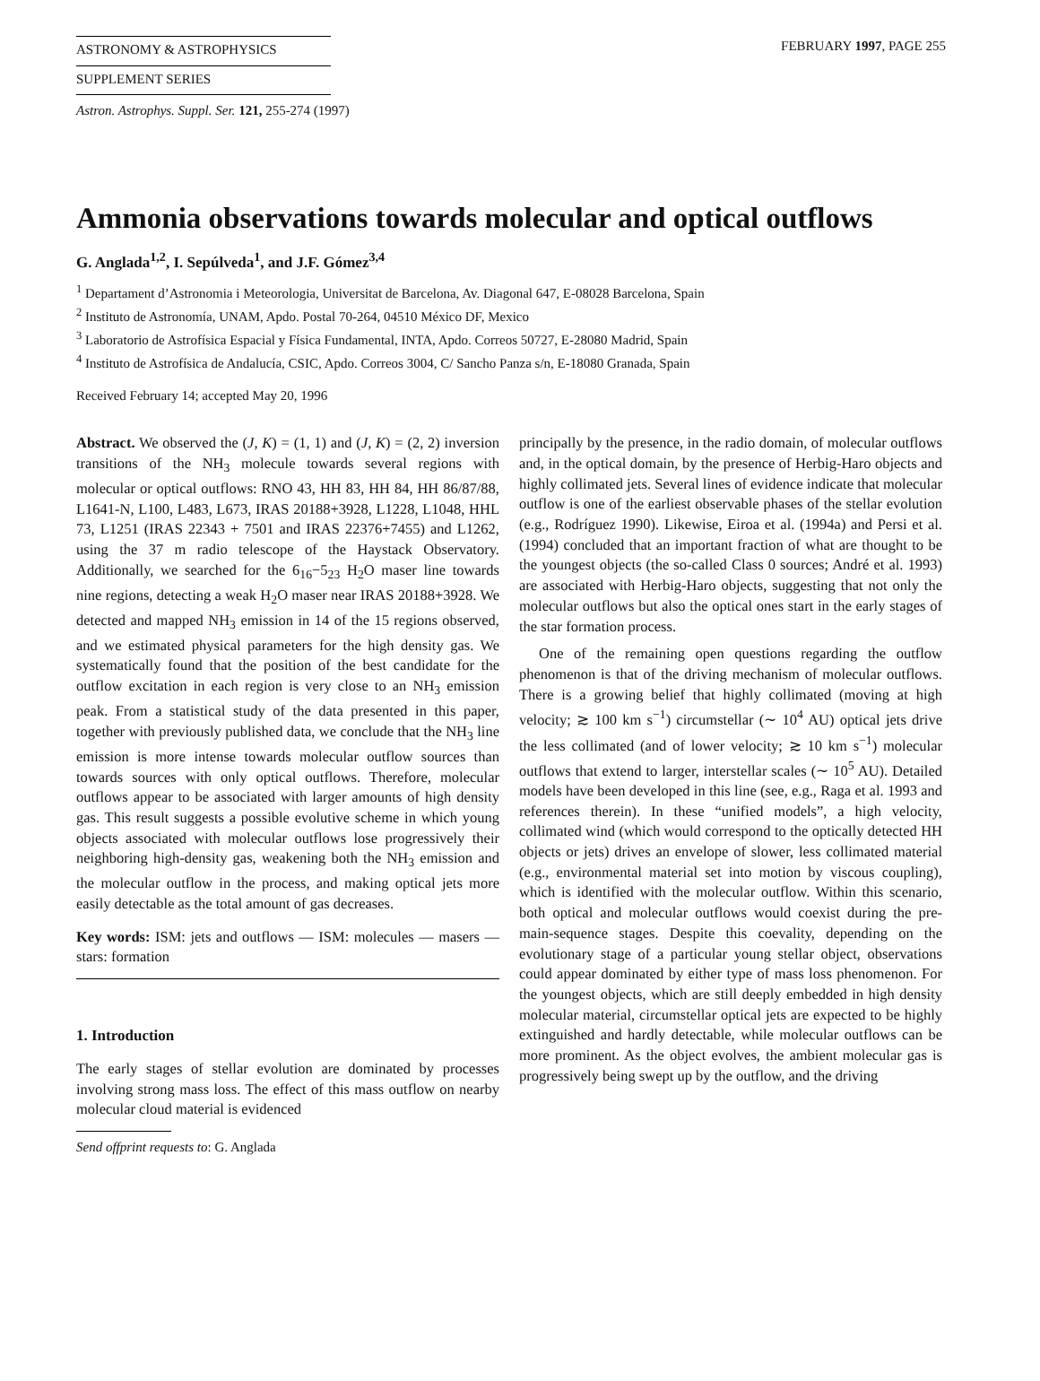ASTRONOMY & ASTROPHYSICS
SUPPLEMENT SERIES
FEBRUARY 1997, PAGE 255
Astron. Astrophys. Suppl. Ser. 121, 255-274 (1997)
Ammonia observations towards molecular and optical outflows
G. Anglada<sup>1,2</sup>, I. Sepúlveda<sup>1</sup>, and J.F. Gómez<sup>3,4</sup>
<sup>1</sup> Departament d’Astronomia i Meteorologia, Universitat de Barcelona, Av. Diagonal 647, E-08028 Barcelona, Spain
<sup>2</sup> Instituto de Astronomía, UNAM, Apdo. Postal 70-264, 04510 México DF, Mexico
<sup>3</sup> Laboratorio de Astrofísica Espacial y Física Fundamental, INTA, Apdo. Correos 50727, E-28080 Madrid, Spain
<sup>4</sup> Instituto de Astrofísica de Andalucía, CSIC, Apdo. Correos 3004, C/ Sancho Panza s/n, E-18080 Granada, Spain
Received February 14; accepted May 20, 1996
Abstract. We observed the (J, K) = (1, 1) and (J, K) = (2, 2) inversion transitions of the NH<sub>3</sub> molecule towards several regions with molecular or optical outflows: RNO 43, HH 83, HH 84, HH 86/87/88, L1641-N, L100, L483, L673, IRAS 20188+3928, L1228, L1048, HHL 73, L1251 (IRAS 22343 + 7501 and IRAS 22376+7455) and L1262, using the 37 m radio telescope of the Haystack Observatory. Additionally, we searched for the 6<sub>16</sub>−5<sub>23</sub> H<sub>2</sub>O maser line towards nine regions, detecting a weak H<sub>2</sub>O maser near IRAS 20188+3928. We detected and mapped NH<sub>3</sub> emission in 14 of the 15 regions observed, and we estimated physical parameters for the high density gas. We systematically found that the position of the best candidate for the outflow excitation in each region is very close to an NH<sub>3</sub> emission peak. From a statistical study of the data presented in this paper, together with previously published data, we conclude that the NH<sub>3</sub> line emission is more intense towards molecular outflow sources than towards sources with only optical outflows. Therefore, molecular outflows appear to be associated with larger amounts of high density gas. This result suggests a possible evolutive scheme in which young objects associated with molecular outflows lose progressively their neighboring high-density gas, weakening both the NH<sub>3</sub> emission and the molecular outflow in the process, and making optical jets more easily detectable as the total amount of gas decreases.
Key words: ISM: jets and outflows — ISM: molecules — masers — stars: formation
1. Introduction
The early stages of stellar evolution are dominated by processes involving strong mass loss. The effect of this mass outflow on nearby molecular cloud material is evidenced
Send offprint requests to: G. Anglada
principally by the presence, in the radio domain, of molecular outflows and, in the optical domain, by the presence of Herbig-Haro objects and highly collimated jets. Several lines of evidence indicate that molecular outflow is one of the earliest observable phases of the stellar evolution (e.g., Rodríguez 1990). Likewise, Eiroa et al. (1994a) and Persi et al. (1994) concluded that an important fraction of what are thought to be the youngest objects (the so-called Class 0 sources; André et al. 1993) are associated with Herbig-Haro objects, suggesting that not only the molecular outflows but also the optical ones start in the early stages of the star formation process.
One of the remaining open questions regarding the outflow phenomenon is that of the driving mechanism of molecular outflows. There is a growing belief that highly collimated (moving at high velocity; ≳ 100 km s<sup>−1</sup>) circumstellar (∼ 10<sup>4</sup> AU) optical jets drive the less collimated (and of lower velocity; ≳ 10 km s<sup>−1</sup>) molecular outflows that extend to larger, interstellar scales (∼ 10<sup>5</sup> AU). Detailed models have been developed in this line (see, e.g., Raga et al. 1993 and references therein). In these “unified models”, a high velocity, collimated wind (which would correspond to the optically detected HH objects or jets) drives an envelope of slower, less collimated material (e.g., environmental material set into motion by viscous coupling), which is identified with the molecular outflow. Within this scenario, both optical and molecular outflows would coexist during the pre-main-sequence stages. Despite this coevality, depending on the evolutionary stage of a particular young stellar object, observations could appear dominated by either type of mass loss phenomenon. For the youngest objects, which are still deeply embedded in high density molecular material, circumstellar optical jets are expected to be highly extinguished and hardly detectable, while molecular outflows can be more prominent. As the object evolves, the ambient molecular gas is progressively being swept up by the outflow, and the driving